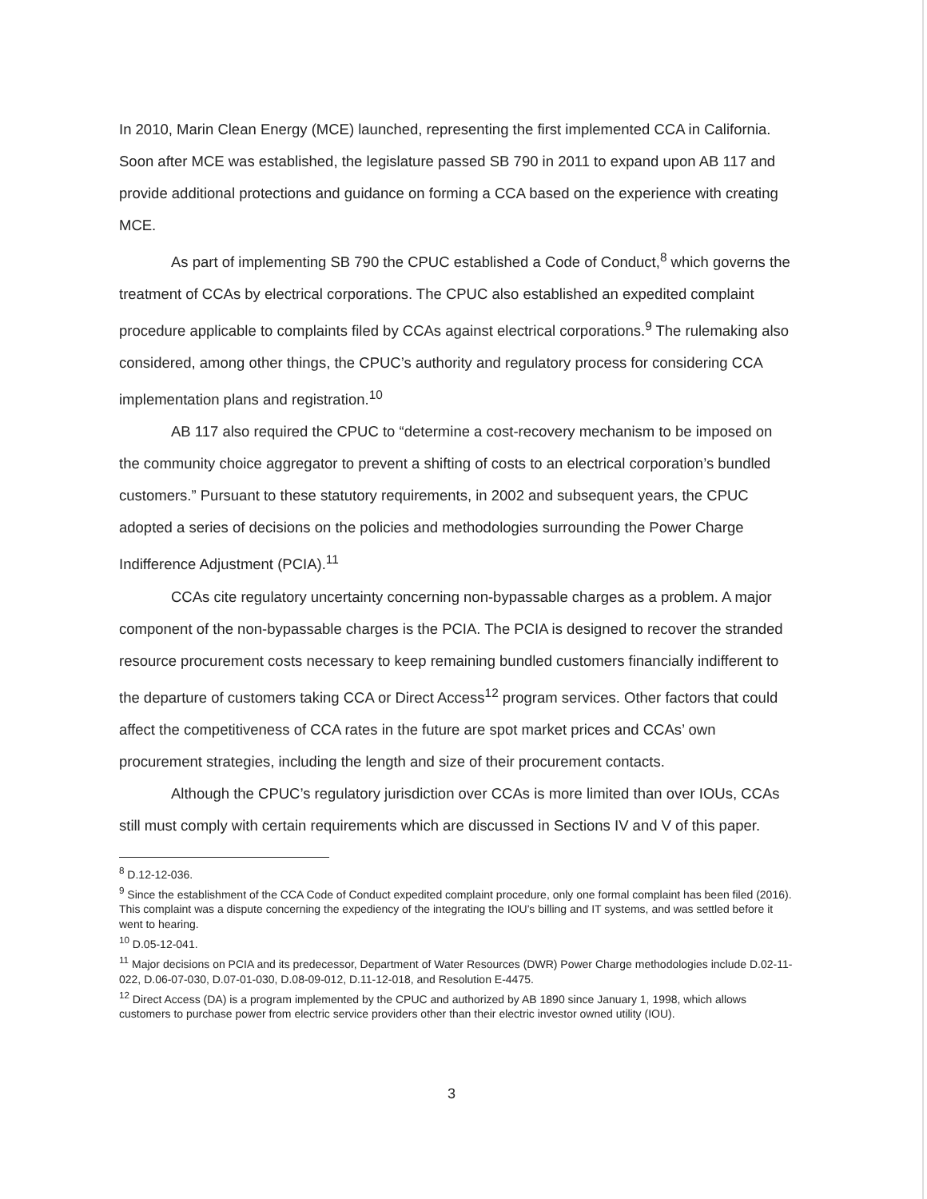In 2010, Marin Clean Energy (MCE) launched, representing the first implemented CCA in California. Soon after MCE was established, the legislature passed SB 790 in 2011 to expand upon AB 117 and provide additional protections and guidance on forming a CCA based on the experience with creating MCE.
As part of implementing SB 790 the CPUC established a Code of Conduct,<sup>8</sup> which governs the treatment of CCAs by electrical corporations. The CPUC also established an expedited complaint procedure applicable to complaints filed by CCAs against electrical corporations.<sup>9</sup> The rulemaking also considered, among other things, the CPUC’s authority and regulatory process for considering CCA implementation plans and registration.<sup>10</sup>
AB 117 also required the CPUC to “determine a cost-recovery mechanism to be imposed on the community choice aggregator to prevent a shifting of costs to an electrical corporation’s bundled customers.” Pursuant to these statutory requirements, in 2002 and subsequent years, the CPUC adopted a series of decisions on the policies and methodologies surrounding the Power Charge Indifference Adjustment (PCIA).<sup>11</sup>
CCAs cite regulatory uncertainty concerning non-bypassable charges as a problem. A major component of the non-bypassable charges is the PCIA. The PCIA is designed to recover the stranded resource procurement costs necessary to keep remaining bundled customers financially indifferent to the departure of customers taking CCA or Direct Access<sup>12</sup> program services. Other factors that could affect the competitiveness of CCA rates in the future are spot market prices and CCAs’ own procurement strategies, including the length and size of their procurement contacts.
Although the CPUC’s regulatory jurisdiction over CCAs is more limited than over IOUs, CCAs still must comply with certain requirements which are discussed in Sections IV and V of this paper.
<sup>8</sup> D.12-12-036.
<sup>9</sup> Since the establishment of the CCA Code of Conduct expedited complaint procedure, only one formal complaint has been filed (2016). This complaint was a dispute concerning the expediency of the integrating the IOU’s billing and IT systems, and was settled before it went to hearing.
<sup>10</sup> D.05-12-041.
<sup>11</sup> Major decisions on PCIA and its predecessor, Department of Water Resources (DWR) Power Charge methodologies include D.02-11-022, D.06-07-030, D.07-01-030, D.08-09-012, D.11-12-018, and Resolution E-4475.
<sup>12</sup> Direct Access (DA) is a program implemented by the CPUC and authorized by AB 1890 since January 1, 1998, which allows customers to purchase power from electric service providers other than their electric investor owned utility (IOU).
3